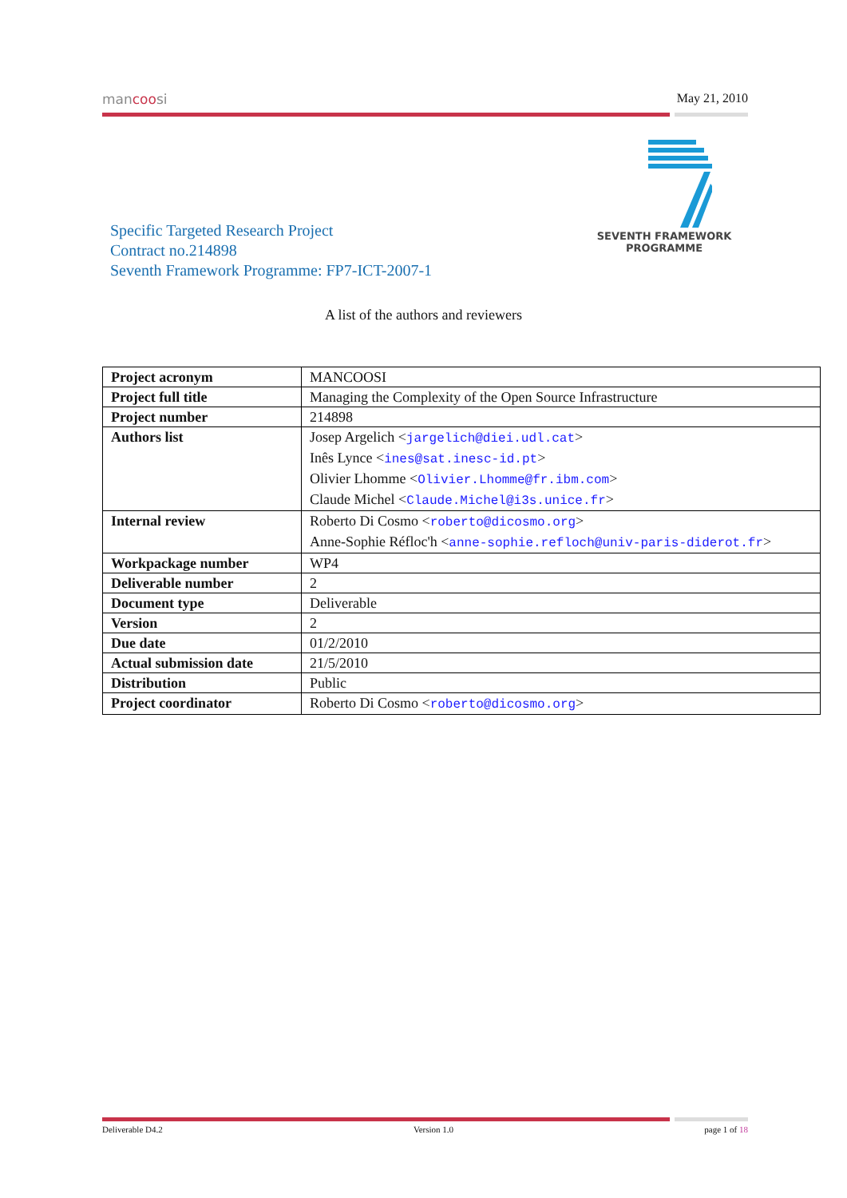mancoosi May 21, 2010
SEVENTH FRAMEWORK
PROGRAMME
Specific Targeted Research Project
Contract no.214898
Seventh Framework Programme: FP7-ICT-2007-1
A list of the authors and reviewers
| Project acronym | MANCOOSI |
| Project full title | Managing the Complexity of the Open Source Infrastructure |
| Project number | 214898 |
| Authors list | Josep Argelich < jargelich@diei.udl.cat > Inês Lynce < ines@sat.inesc-id.pt > Olivier Lhomme < Olivier.Lhomme@fr.ibm.com > Claude Michel < Claude.Michel@i3s.unice.fr > |
| Internal review | Roberto Di Cosmo < roberto@dicosmo.org > Anne-Sophie Réfloc'h < anne-sophie.refloch@univ-paris-diderot.fr > |
| Workpackage number | WP4 |
| Deliverable number | 2 |
| Document type | Deliverable |
| Version | 2 |
| Due date | 01/2/2010 |
| Actual submission date | 21/5/2010 |
| Distribution | Public |
| Project coordinator | Roberto Di Cosmo < roberto@dicosmo.org > |
Deliverable D4.2 Version 1.0 page 1 of 18